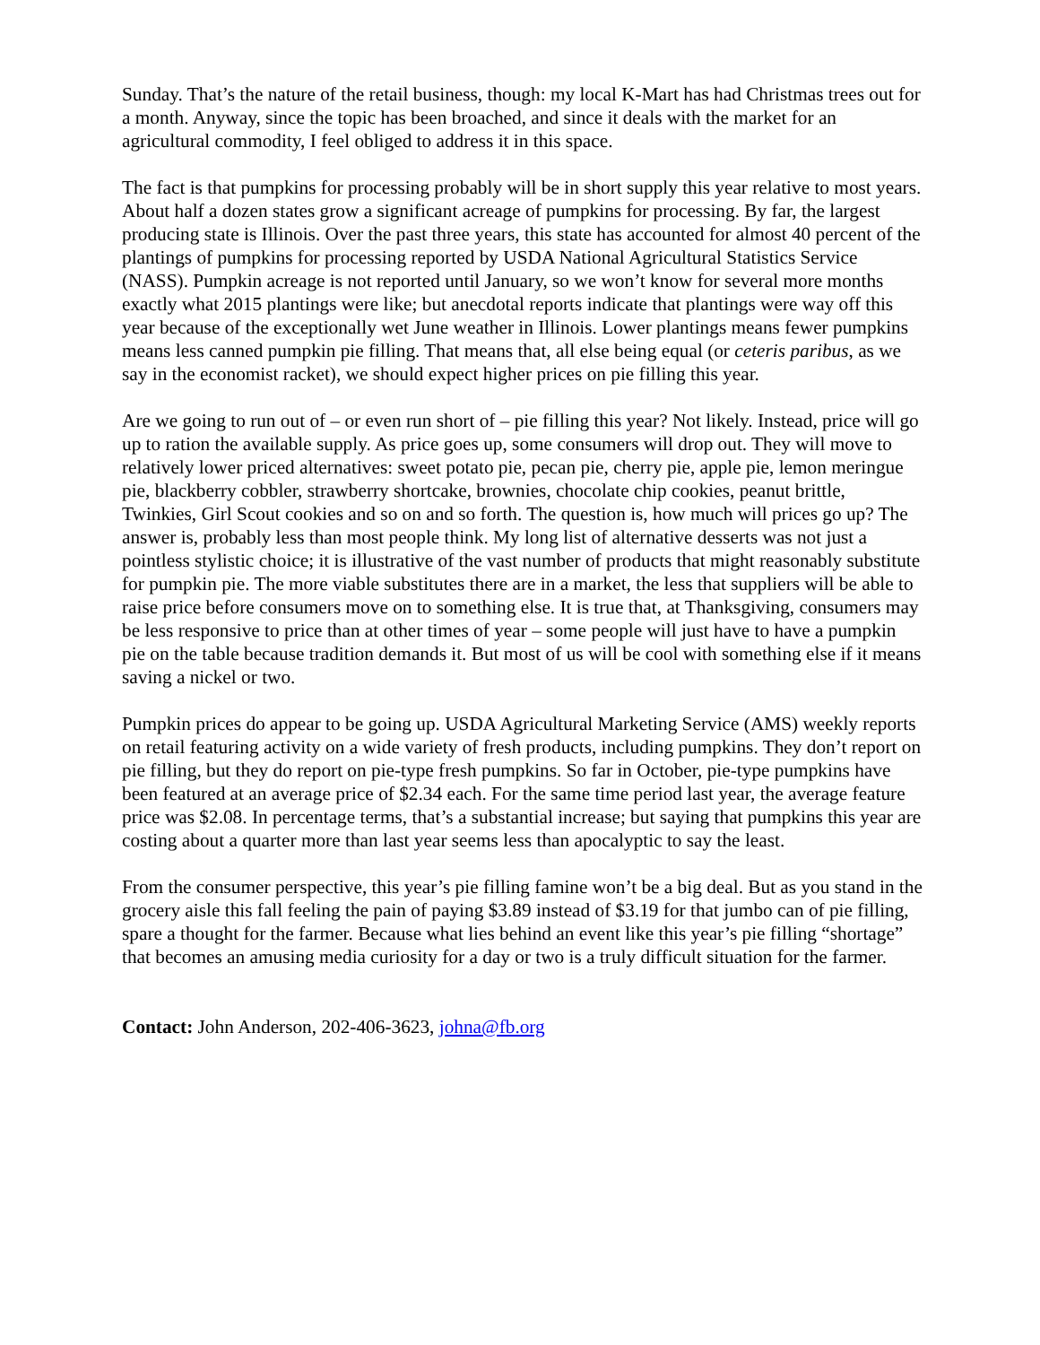Sunday. That’s the nature of the retail business, though: my local K-Mart has had Christmas trees out for a month. Anyway, since the topic has been broached, and since it deals with the market for an agricultural commodity, I feel obliged to address it in this space.
The fact is that pumpkins for processing probably will be in short supply this year relative to most years. About half a dozen states grow a significant acreage of pumpkins for processing. By far, the largest producing state is Illinois. Over the past three years, this state has accounted for almost 40 percent of the plantings of pumpkins for processing reported by USDA National Agricultural Statistics Service (NASS). Pumpkin acreage is not reported until January, so we won’t know for several more months exactly what 2015 plantings were like; but anecdotal reports indicate that plantings were way off this year because of the exceptionally wet June weather in Illinois. Lower plantings means fewer pumpkins means less canned pumpkin pie filling. That means that, all else being equal (or ceteris paribus, as we say in the economist racket), we should expect higher prices on pie filling this year.
Are we going to run out of – or even run short of – pie filling this year? Not likely. Instead, price will go up to ration the available supply. As price goes up, some consumers will drop out. They will move to relatively lower priced alternatives: sweet potato pie, pecan pie, cherry pie, apple pie, lemon meringue pie, blackberry cobbler, strawberry shortcake, brownies, chocolate chip cookies, peanut brittle, Twinkies, Girl Scout cookies and so on and so forth. The question is, how much will prices go up? The answer is, probably less than most people think. My long list of alternative desserts was not just a pointless stylistic choice; it is illustrative of the vast number of products that might reasonably substitute for pumpkin pie. The more viable substitutes there are in a market, the less that suppliers will be able to raise price before consumers move on to something else. It is true that, at Thanksgiving, consumers may be less responsive to price than at other times of year – some people will just have to have a pumpkin pie on the table because tradition demands it. But most of us will be cool with something else if it means saving a nickel or two.
Pumpkin prices do appear to be going up. USDA Agricultural Marketing Service (AMS) weekly reports on retail featuring activity on a wide variety of fresh products, including pumpkins. They don’t report on pie filling, but they do report on pie-type fresh pumpkins. So far in October, pie-type pumpkins have been featured at an average price of $2.34 each. For the same time period last year, the average feature price was $2.08. In percentage terms, that’s a substantial increase; but saying that pumpkins this year are costing about a quarter more than last year seems less than apocalyptic to say the least.
From the consumer perspective, this year’s pie filling famine won’t be a big deal. But as you stand in the grocery aisle this fall feeling the pain of paying $3.89 instead of $3.19 for that jumbo can of pie filling, spare a thought for the farmer. Because what lies behind an event like this year’s pie filling “shortage” that becomes an amusing media curiosity for a day or two is a truly difficult situation for the farmer.
Contact: John Anderson, 202-406-3623, johna@fb.org